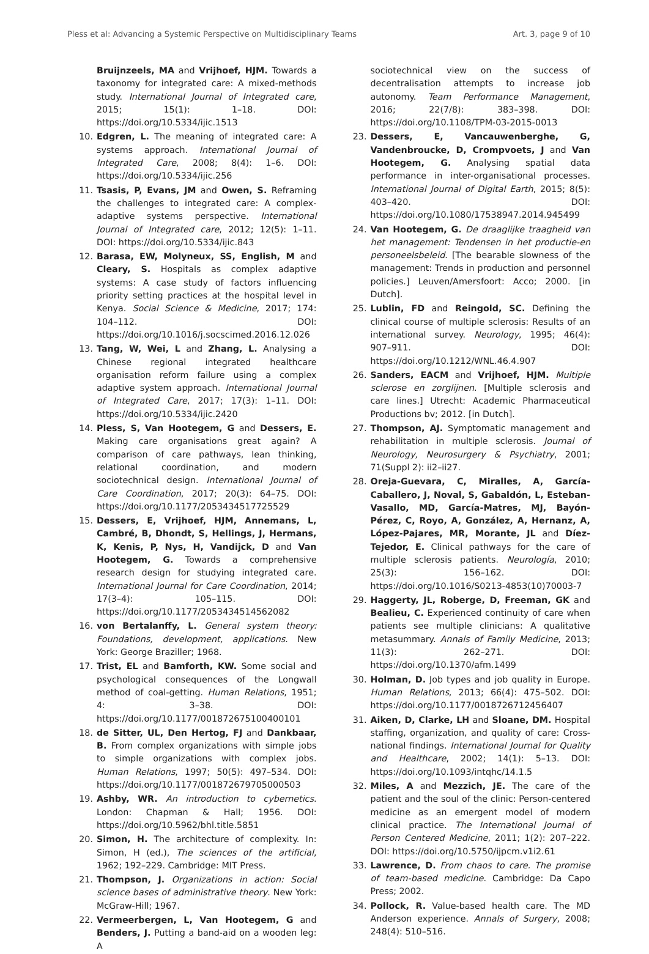Pless et al: Advancing a Systemic Perspective on Multidisciplinary Teams Art. 3, page 9 of 10
Bruijnzeels, MA and Vrijhoef, HJM. Towards a taxonomy for integrated care: A mixed-methods study. International Journal of Integrated care, 2015; 15(1): 1–18. DOI: https://doi.org/10.5334/ijic.1513
10. Edgren, L. The meaning of integrated care: A systems approach. International Journal of Integrated Care, 2008; 8(4): 1–6. DOI: https://doi.org/10.5334/ijic.256
11. Tsasis, P, Evans, JM and Owen, S. Reframing the challenges to integrated care: A complex-adaptive systems perspective. International Journal of Integrated care, 2012; 12(5): 1–11. DOI: https://doi.org/10.5334/ijic.843
12. Barasa, EW, Molyneux, SS, English, M and Cleary, S. Hospitals as complex adaptive systems: A case study of factors influencing priority setting practices at the hospital level in Kenya. Social Science & Medicine, 2017; 174: 104–112. DOI: https://doi.org/10.1016/j.socscimed.2016.12.026
13. Tang, W, Wei, L and Zhang, L. Analysing a Chinese regional integrated healthcare organisation reform failure using a complex adaptive system approach. International Journal of Integrated Care, 2017; 17(3): 1–11. DOI: https://doi.org/10.5334/ijic.2420
14. Pless, S, Van Hootegem, G and Dessers, E. Making care organisations great again? A comparison of care pathways, lean thinking, relational coordination, and modern sociotechnical design. International Journal of Care Coordination, 2017; 20(3): 64–75. DOI: https://doi.org/10.1177/2053434517725529
15. Dessers, E, Vrijhoef, HJM, Annemans, L, Cambré, B, Dhondt, S, Hellings, J, Hermans, K, Kenis, P, Nys, H, Vandijck, D and Van Hootegem, G. Towards a comprehensive research design for studying integrated care. International Journal for Care Coordination, 2014; 17(3–4): 105–115. DOI: https://doi.org/10.1177/2053434514562082
16. von Bertalanffy, L. General system theory: Foundations, development, applications. New York: George Braziller; 1968.
17. Trist, EL and Bamforth, KW. Some social and psychological consequences of the Longwall method of coal-getting. Human Relations, 1951; 4: 3–38. DOI: https://doi.org/10.1177/001872675100400101
18. de Sitter, UL, Den Hertog, FJ and Dankbaar, B. From complex organizations with simple jobs to simple organizations with complex jobs. Human Relations, 1997; 50(5): 497–534. DOI: https://doi.org/10.1177/001872679705000503
19. Ashby, WR. An introduction to cybernetics. London: Chapman & Hall; 1956. DOI: https://doi.org/10.5962/bhl.title.5851
20. Simon, H. The architecture of complexity. In: Simon, H (ed.), The sciences of the artificial, 1962; 192–229. Cambridge: MIT Press.
21. Thompson, J. Organizations in action: Social science bases of administrative theory. New York: McGraw-Hill; 1967.
22. Vermeerbergen, L, Van Hootegem, G and Benders, J. Putting a band-aid on a wooden leg: A
sociotechnical view on the success of decentralisation attempts to increase job autonomy. Team Performance Management, 2016; 22(7/8): 383–398. DOI: https://doi.org/10.1108/TPM-03-2015-0013
23. Dessers, E, Vancauwenberghe, G, Vandenbroucke, D, Crompvoets, J and Van Hootegem, G. Analysing spatial data performance in inter-organisational processes. International Journal of Digital Earth, 2015; 8(5): 403–420. DOI: https://doi.org/10.1080/17538947.2014.945499
24. Van Hootegem, G. De draaglijke traagheid van het management: Tendensen in het productie-en personeelsbeleid. [The bearable slowness of the management: Trends in production and personnel policies.] Leuven/Amersfoort: Acco; 2000. [in Dutch].
25. Lublin, FD and Reingold, SC. Defining the clinical course of multiple sclerosis: Results of an international survey. Neurology, 1995; 46(4): 907–911. DOI: https://doi.org/10.1212/WNL.46.4.907
26. Sanders, EACM and Vrijhoef, HJM. Multiple sclerose en zorglijnen. [Multiple sclerosis and care lines.] Utrecht: Academic Pharmaceutical Productions bv; 2012. [in Dutch].
27. Thompson, AJ. Symptomatic management and rehabilitation in multiple sclerosis. Journal of Neurology, Neurosurgery & Psychiatry, 2001; 71(Suppl 2): ii2–ii27.
28. Oreja-Guevara, C, Miralles, A, García-Caballero, J, Noval, S, Gabaldón, L, Esteban-Vasallo, MD, García-Matres, MJ, Bayón-Pérez, C, Royo, A, González, A, Hernanz, A, López-Pajares, MR, Morante, JL and Díez-Tejedor, E. Clinical pathways for the care of multiple sclerosis patients. Neurología, 2010; 25(3): 156–162. DOI: https://doi.org/10.1016/S0213-4853(10)70003-7
29. Haggerty, JL, Roberge, D, Freeman, GK and Bealieu, C. Experienced continuity of care when patients see multiple clinicians: A qualitative metasummary. Annals of Family Medicine, 2013; 11(3): 262–271. DOI: https://doi.org/10.1370/afm.1499
30. Holman, D. Job types and job quality in Europe. Human Relations, 2013; 66(4): 475–502. DOI: https://doi.org/10.1177/0018726712456407
31. Aiken, D, Clarke, LH and Sloane, DM. Hospital staffing, organization, and quality of care: Cross-national findings. International Journal for Quality and Healthcare, 2002; 14(1): 5–13. DOI: https://doi.org/10.1093/intqhc/14.1.5
32. Miles, A and Mezzich, JE. The care of the patient and the soul of the clinic: Person-centered medicine as an emergent model of modern clinical practice. The International Journal of Person Centered Medicine, 2011; 1(2): 207–222. DOI: https://doi.org/10.5750/ijpcm.v1i2.61
33. Lawrence, D. From chaos to care. The promise of team-based medicine. Cambridge: Da Capo Press; 2002.
34. Pollock, R. Value-based health care. The MD Anderson experience. Annals of Surgery, 2008; 248(4): 510–516.